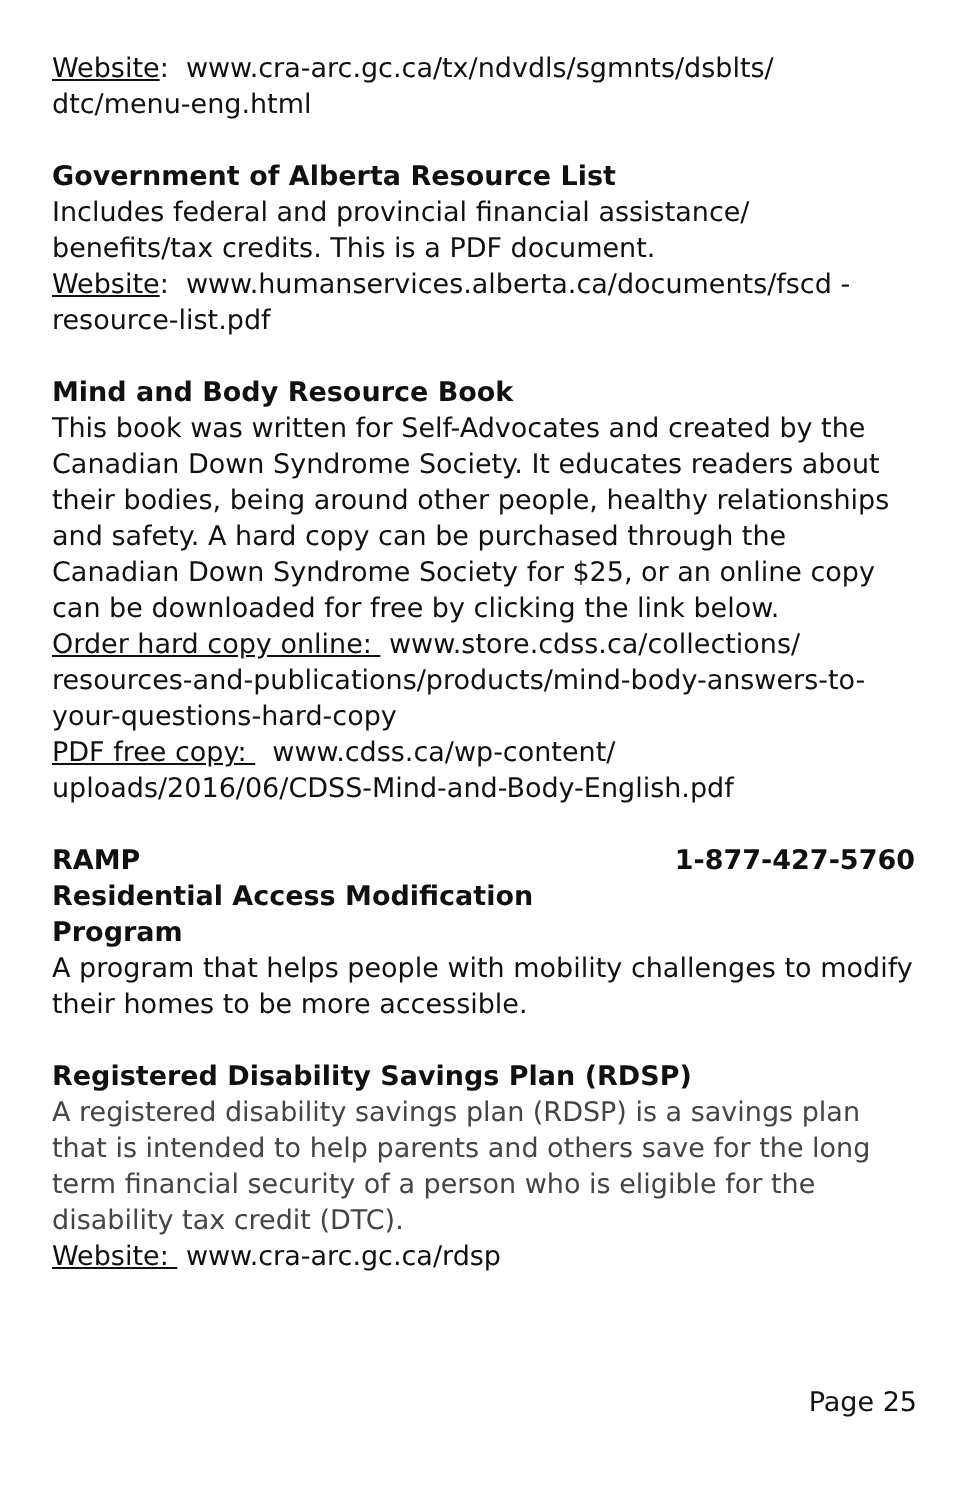Website: www.cra-arc.gc.ca/tx/ndvdls/sgmnts/dsblts/ dtc/menu-eng.html
Government of Alberta Resource List
Includes federal and provincial financial assistance/ benefits/tax credits. This is a PDF document.
Website: www.humanservices.alberta.ca/documents/fscd -resource-list.pdf
Mind and Body Resource Book
This book was written for Self-Advocates and created by the Canadian Down Syndrome Society. It educates readers about their bodies, being around other people, healthy relationships and safety. A hard copy can be purchased through the Canadian Down Syndrome Society for $25, or an online copy can be downloaded for free by clicking the link below.
Order hard copy online: www.store.cdss.ca/collections/ resources-and-publications/products/mind-body-answers-to-your-questions-hard-copy
PDF free copy: www.cdss.ca/wp-content/ uploads/2016/06/CDSS-Mind-and-Body-English.pdf
RAMP 1-877-427-5760
Residential Access Modification
Program
A program that helps people with mobility challenges to modify their homes to be more accessible.
Registered Disability Savings Plan (RDSP)
A registered disability savings plan (RDSP) is a savings plan that is intended to help parents and others save for the long term financial security of a person who is eligible for the disability tax credit (DTC).
Website: www.cra-arc.gc.ca/rdsp
Page 25